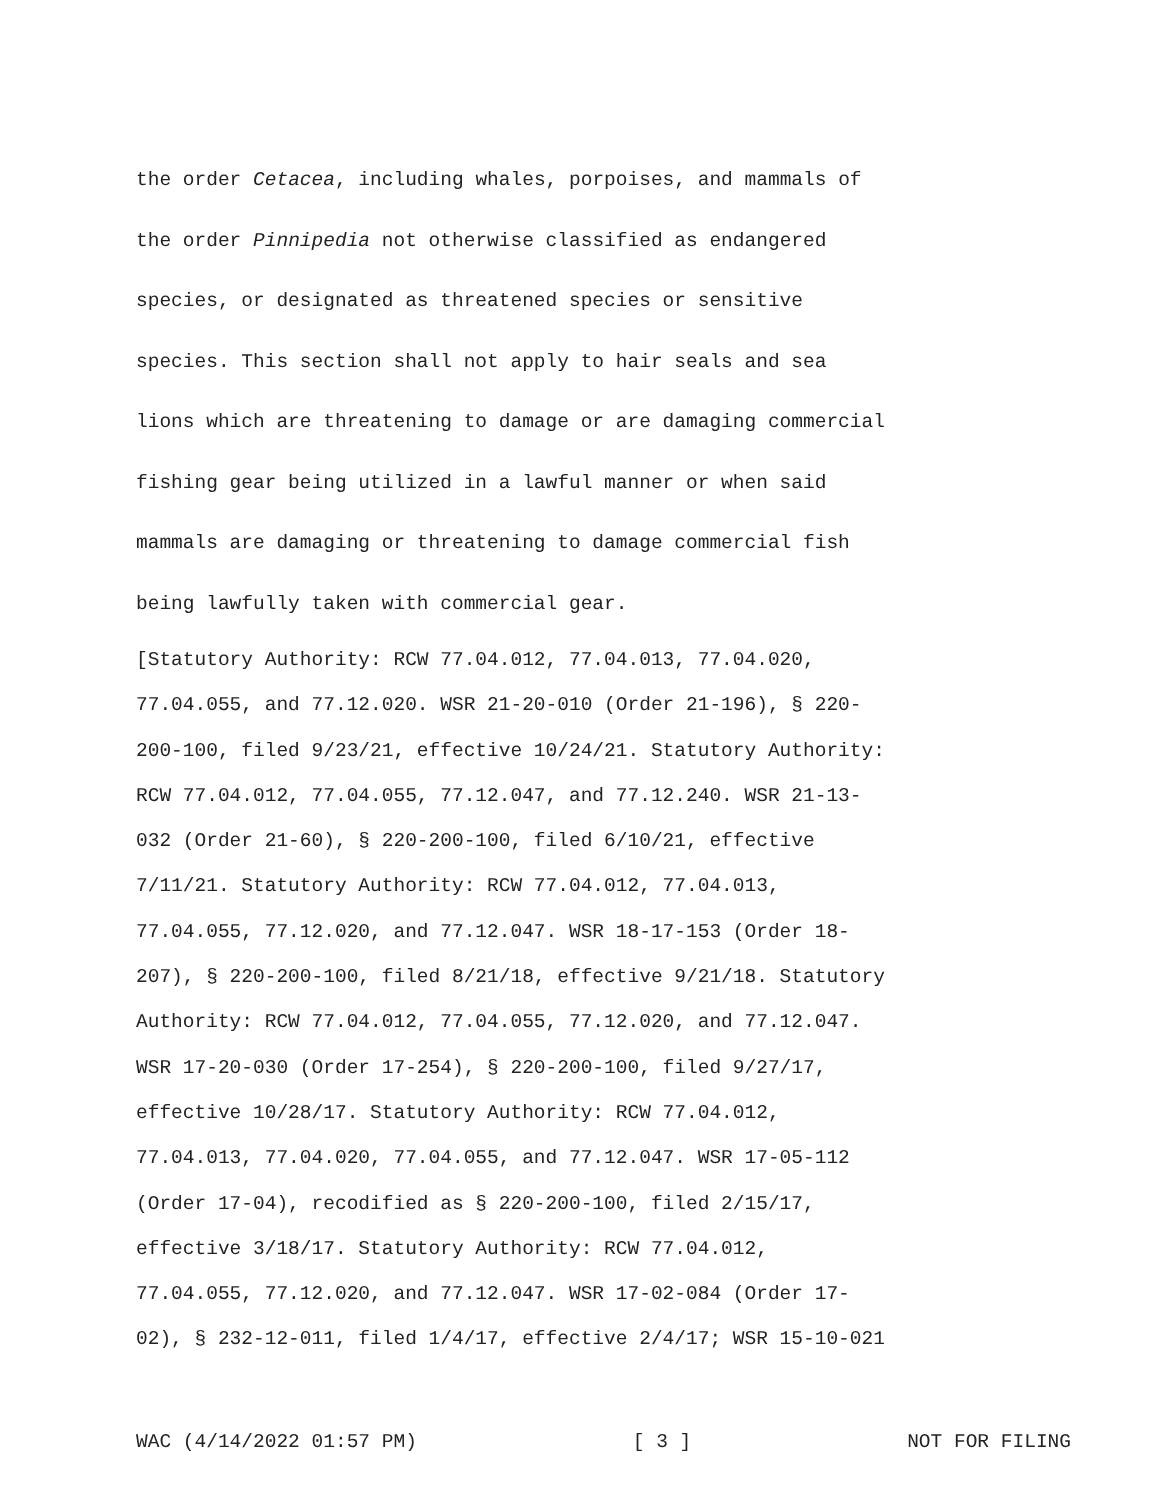the order Cetacea, including whales, porpoises, and mammals of
the order Pinnipedia not otherwise classified as endangered
species, or designated as threatened species or sensitive
species. This section shall not apply to hair seals and sea
lions which are threatening to damage or are damaging commercial
fishing gear being utilized in a lawful manner or when said
mammals are damaging or threatening to damage commercial fish
being lawfully taken with commercial gear.
[Statutory Authority: RCW 77.04.012, 77.04.013, 77.04.020,
77.04.055, and 77.12.020. WSR 21-20-010 (Order 21-196), § 220-
200-100, filed 9/23/21, effective 10/24/21. Statutory Authority:
RCW 77.04.012, 77.04.055, 77.12.047, and 77.12.240. WSR 21-13-
032 (Order 21-60), § 220-200-100, filed 6/10/21, effective
7/11/21. Statutory Authority: RCW 77.04.012, 77.04.013,
77.04.055, 77.12.020, and 77.12.047. WSR 18-17-153 (Order 18-
207), § 220-200-100, filed 8/21/18, effective 9/21/18. Statutory
Authority: RCW 77.04.012, 77.04.055, 77.12.020, and 77.12.047.
WSR 17-20-030 (Order 17-254), § 220-200-100, filed 9/27/17,
effective 10/28/17. Statutory Authority: RCW 77.04.012,
77.04.013, 77.04.020, 77.04.055, and 77.12.047. WSR 17-05-112
(Order 17-04), recodified as § 220-200-100, filed 2/15/17,
effective 3/18/17. Statutory Authority: RCW 77.04.012,
77.04.055, 77.12.020, and 77.12.047. WSR 17-02-084 (Order 17-
02), § 232-12-011, filed 1/4/17, effective 2/4/17; WSR 15-10-021
WAC (4/14/2022 01:57 PM) [ 3 ] NOT FOR FILING